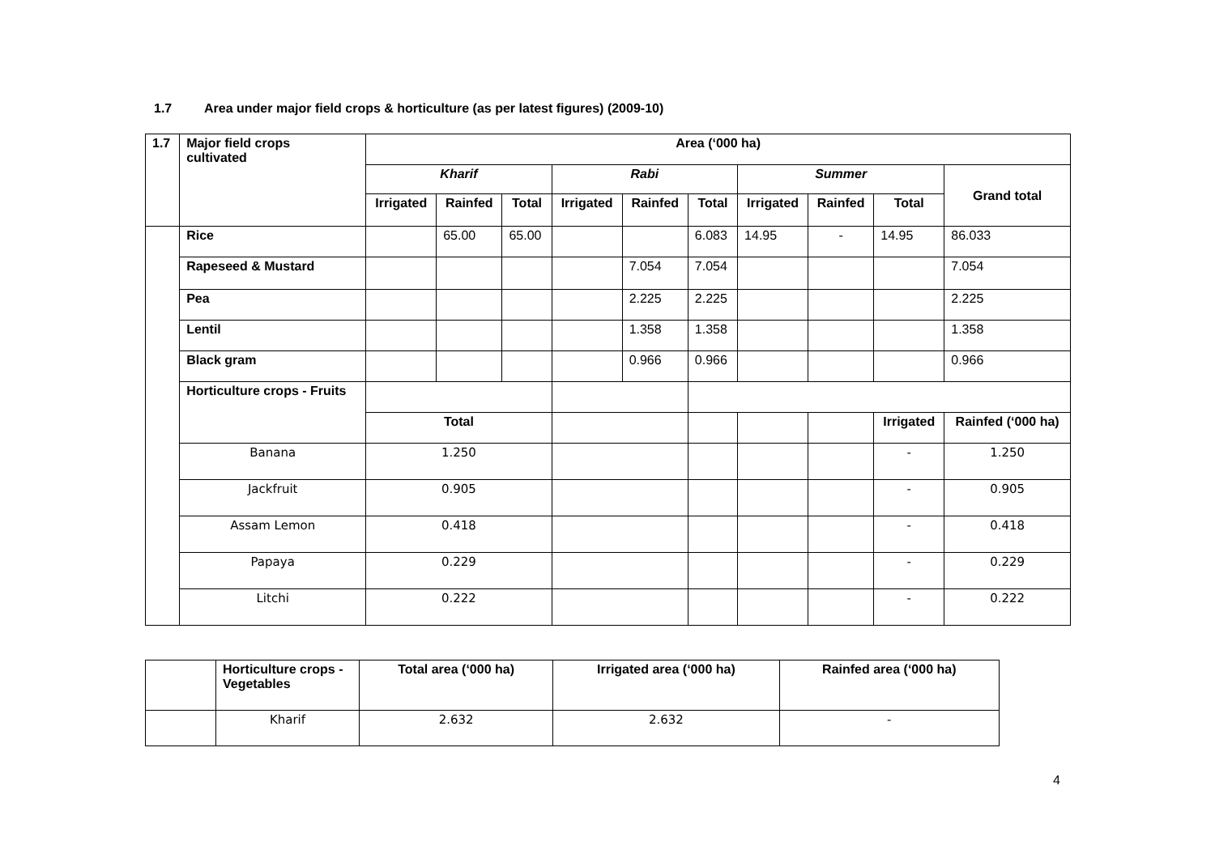1.7 Area under major field crops & horticulture (as per latest figures) (2009-10)
| 1.7 | Major field crops cultivated | Area (‘000 ha) | | | | | | | | | | |
| --- | --- | --- | --- | --- | --- | --- | --- | --- | --- | --- | --- | --- |
| | | Kharif | | | Rabi | | | Summer | | | | Grand total |
| | | Irrigated | Rainfed | Total | Irrigated | Rainfed | Total | Irrigated | Rainfed | | Total | |
| | Rice | | 65.00 | 65.00 | | | 6.083 | 14.95 | - | | 14.95 | 86.033 |
| | Rapeseed & Mustard | | | | | 7.054 | 7.054 | | | | | 7.054 |
| | Pea | | | | | 2.225 | 2.225 | | | | | 2.225 |
| | Lentil | | | | | 1.358 | 1.358 | | | | | 1.358 |
| | Black gram | | | | | 0.966 | 0.966 | | | | | 0.966 |
| | Horticulture crops - Fruits | | | | | | | | | | | |
| | | Total | | | | | | | | Irrigated | | Rainfed (‘000 ha) |
| | Banana | 1.250 | | | | | | | | - | | 1.250 |
| | Jackfruit | 0.905 | | | | | | | | - | | 0.905 |
| | Assam Lemon | 0.418 | | | | | | | | - | | 0.418 |
| | Papaya | 0.229 | | | | | | | | - | | 0.229 |
| | Litchi | 0.222 | | | | | | | | - | | 0.222 |
| | Horticulture crops - Vegetables | Total area (‘000 ha) | Irrigated area (‘000 ha) | Rainfed area (‘000 ha) |
| | Kharif | 2.632 | 2.632 | - |
4